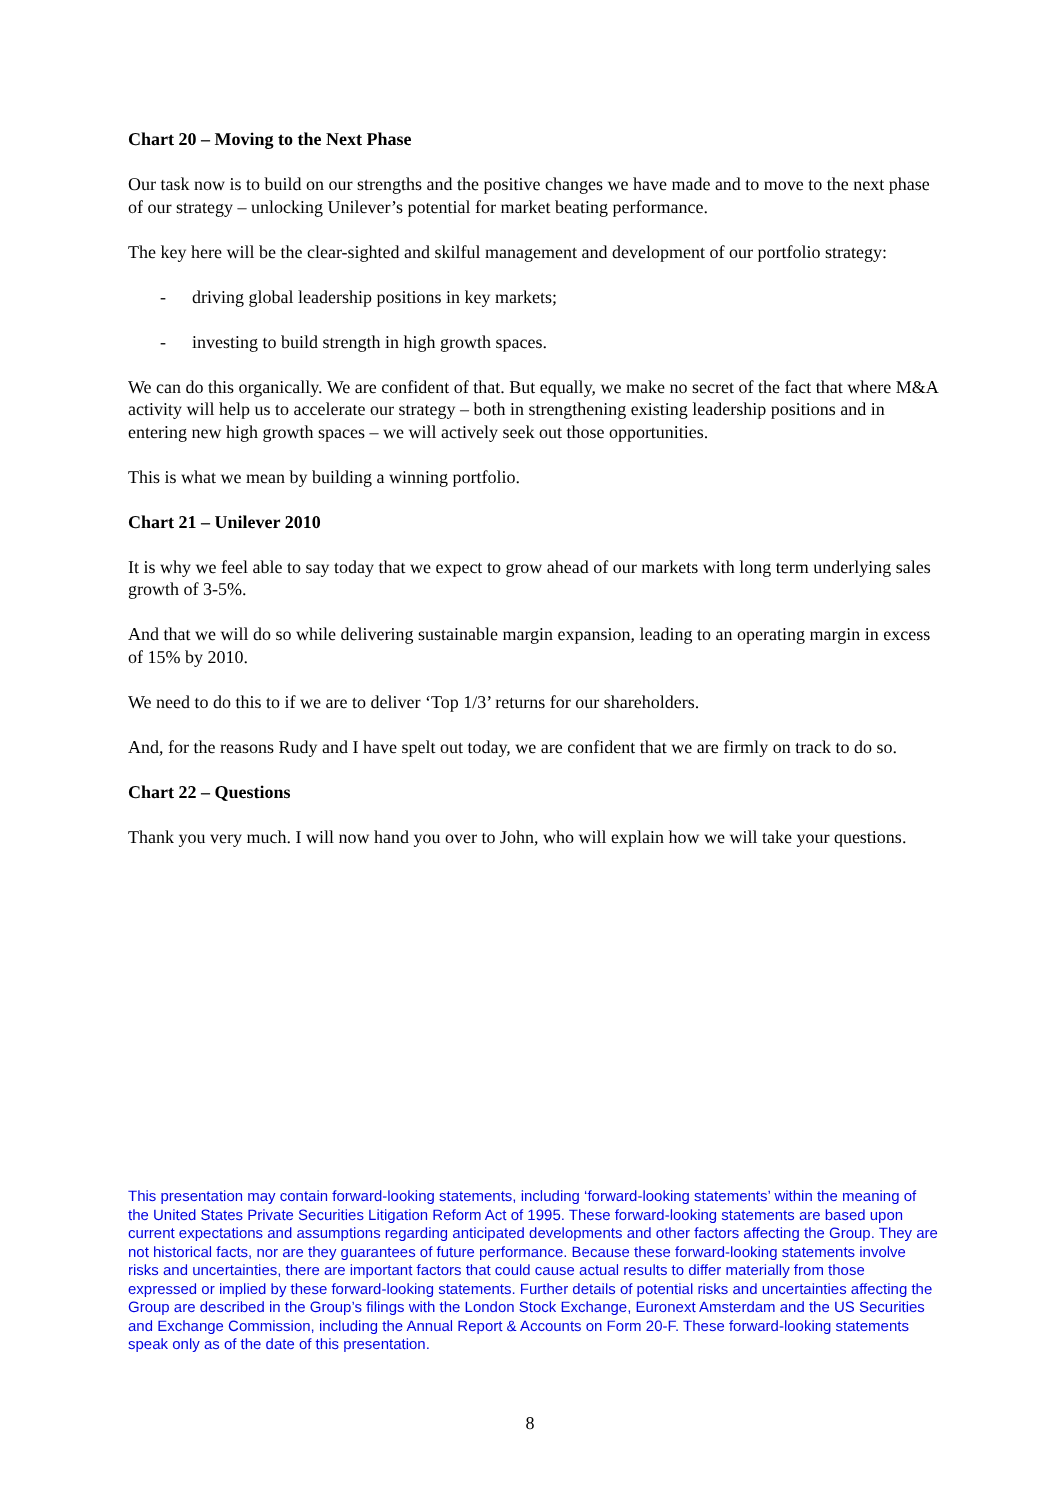Chart 20 – Moving to the Next Phase
Our task now is to build on our strengths and the positive changes we have made and to move to the next phase of our strategy – unlocking Unilever’s potential for market beating performance.
The key here will be the clear-sighted and skilful management and development of our portfolio strategy:
- driving global leadership positions in key markets;
- investing to build strength in high growth spaces.
We can do this organically. We are confident of that. But equally, we make no secret of the fact that where M&A activity will help us to accelerate our strategy – both in strengthening existing leadership positions and in entering new high growth spaces – we will actively seek out those opportunities.
This is what we mean by building a winning portfolio.
Chart 21 – Unilever 2010
It is why we feel able to say today that we expect to grow ahead of our markets with long term underlying sales growth of 3-5%.
And that we will do so while delivering sustainable margin expansion, leading to an operating margin in excess of 15% by 2010.
We need to do this to if we are to deliver ‘Top 1/3’ returns for our shareholders.
And, for the reasons Rudy and I have spelt out today, we are confident that we are firmly on track to do so.
Chart 22 – Questions
Thank you very much. I will now hand you over to John, who will explain how we will take your questions.
This presentation may contain forward-looking statements, including ‘forward-looking statements’ within the meaning of the United States Private Securities Litigation Reform Act of 1995. These forward-looking statements are based upon current expectations and assumptions regarding anticipated developments and other factors affecting the Group. They are not historical facts, nor are they guarantees of future performance. Because these forward-looking statements involve risks and uncertainties, there are important factors that could cause actual results to differ materially from those expressed or implied by these forward-looking statements. Further details of potential risks and uncertainties affecting the Group are described in the Group’s filings with the London Stock Exchange, Euronext Amsterdam and the US Securities and Exchange Commission, including the Annual Report & Accounts on Form 20-F. These forward-looking statements speak only as of the date of this presentation.
8